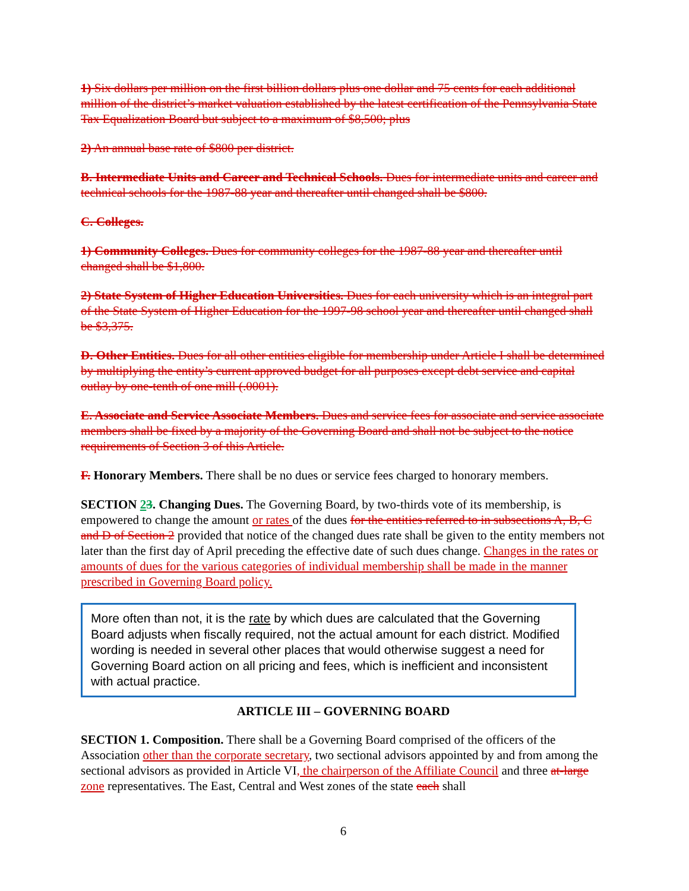1) Six dollars per million on the first billion dollars plus one dollar and 75 cents for each additional million of the district’s market valuation established by the latest certification of the Pennsylvania State Tax Equalization Board but subject to a maximum of $8,500; plus
2) An annual base rate of $800 per district.
B. Intermediate Units and Career and Technical Schools. Dues for intermediate units and career and technical schools for the 1987-88 year and thereafter until changed shall be $800.
C. Colleges.
1) Community Colleges. Dues for community colleges for the 1987-88 year and thereafter until changed shall be $1,800.
2) State System of Higher Education Universities. Dues for each university which is an integral part of the State System of Higher Education for the 1997-98 school year and thereafter until changed shall be $3,375.
D. Other Entities. Dues for all other entities eligible for membership under Article I shall be determined by multiplying the entity’s current approved budget for all purposes except debt service and capital outlay by one-tenth of one mill (.0001).
E. Associate and Service Associate Members. Dues and service fees for associate and service associate members shall be fixed by a majority of the Governing Board and shall not be subject to the notice requirements of Section 3 of this Article.
F. Honorary Members. There shall be no dues or service fees charged to honorary members.
SECTION 23. Changing Dues. The Governing Board, by two-thirds vote of its membership, is empowered to change the amount or rates of the dues for the entities referred to in subsections A, B, C and D of Section 2 provided that notice of the changed dues rate shall be given to the entity members not later than the first day of April preceding the effective date of such dues change. Changes in the rates or amounts of dues for the various categories of individual membership shall be made in the manner prescribed in Governing Board policy.
More often than not, it is the rate by which dues are calculated that the Governing Board adjusts when fiscally required, not the actual amount for each district. Modified wording is needed in several other places that would otherwise suggest a need for Governing Board action on all pricing and fees, which is inefficient and inconsistent with actual practice.
ARTICLE III – GOVERNING BOARD
SECTION 1. Composition. There shall be a Governing Board comprised of the officers of the Association other than the corporate secretary, two sectional advisors appointed by and from among the sectional advisors as provided in Article VI, the chairperson of the Affiliate Council and three at-large zone representatives. The East, Central and West zones of the state each shall
6